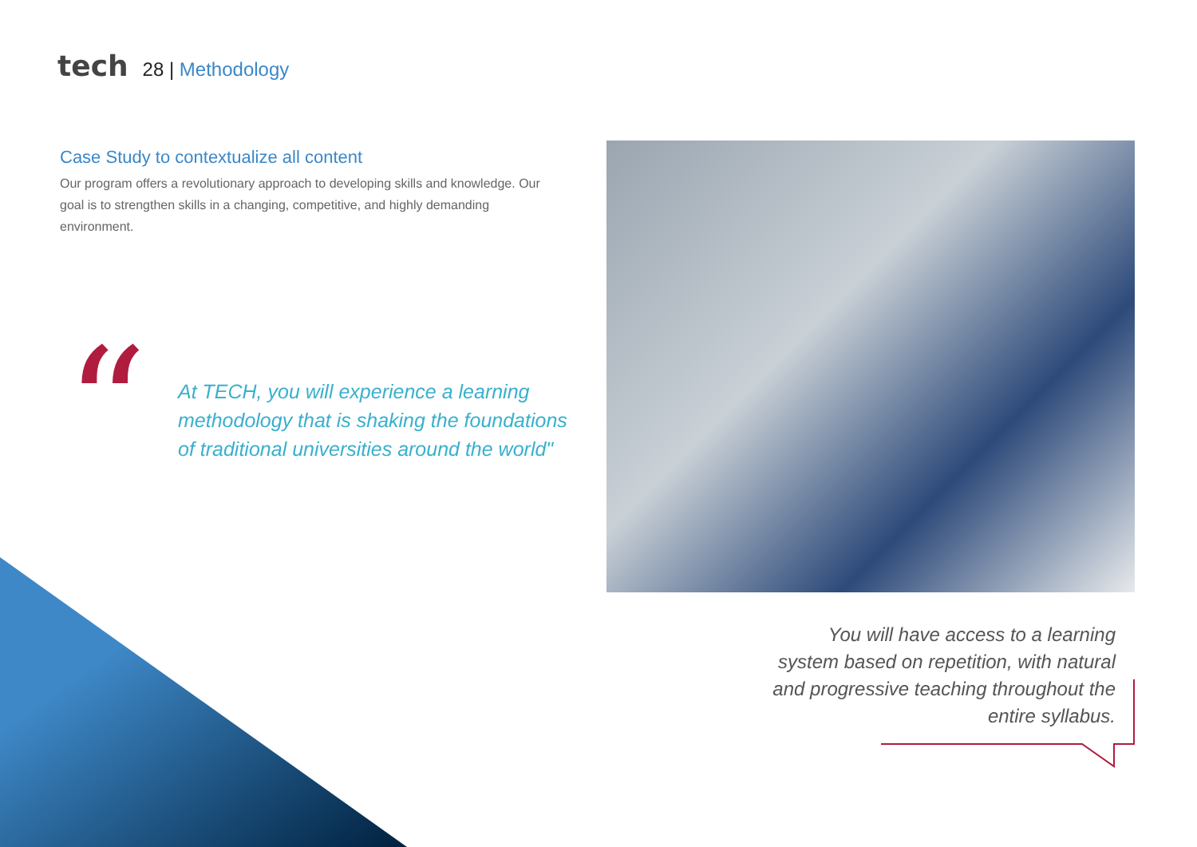tech 28 | Methodology
Case Study to contextualize all content
Our program offers a revolutionary approach to developing skills and knowledge. Our goal is to strengthen skills in a changing, competitive, and highly demanding environment.
“
At TECH, you will experience a learning methodology that is shaking the foundations of traditional universities around the world"
You will have access to a learning system based on repetition, with natural and progressive teaching throughout the entire syllabus.